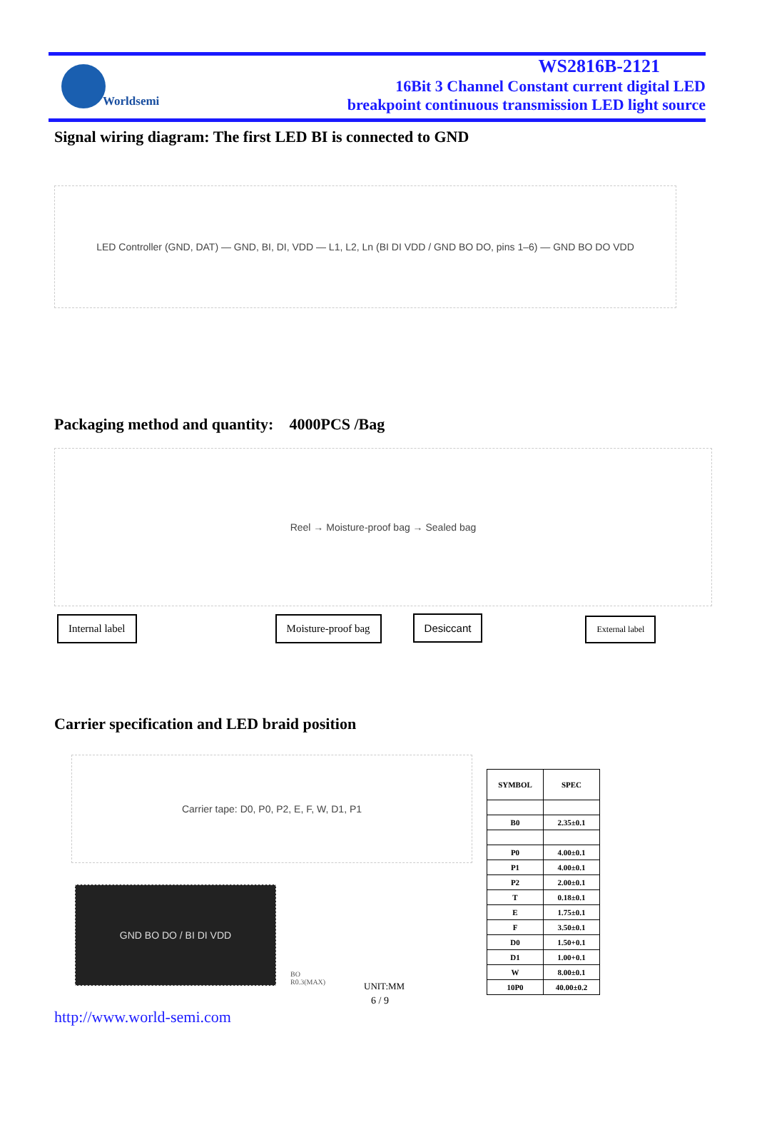Worldsemi
WS2816B-2121
16Bit 3 Channel Constant current digital LED
breakpoint continuous transmission LED light source
Signal wiring diagram: The first LED BI is connected to GND
LED Controller (GND, DAT) — GND, BI, DI, VDD — L1, L2, Ln (BI DI VDD / GND BO DO, pins 1–6) — GND BO DO VDD
Packaging method and quantity: 4000PCS /Bag
Reel → Moisture-proof bag → Sealed bag
Internal label Moisture-proof bag Desiccant External label
Carrier specification and LED braid position
Carrier tape: D0, P0, P2, E, F, W, D1, P1
GND BO DO / BI DI VDD
BO
R0.3(MAX)
| SYMBOL | SPEC |
| --- | --- |
| B0 | 2.35±0.1 |
| P0 | 4.00±0.1 |
| P1 | 4.00±0.1 |
| P2 | 2.00±0.1 |
| T | 0.18±0.1 |
| E | 1.75±0.1 |
| F | 3.50±0.1 |
| D0 | 1.50+0.1 |
| D1 | 1.00+0.1 |
| W | 8.00±0.1 |
| 10P0 | 40.00±0.2 |
UNIT:MM
6 / 9
http://www.world-semi.com